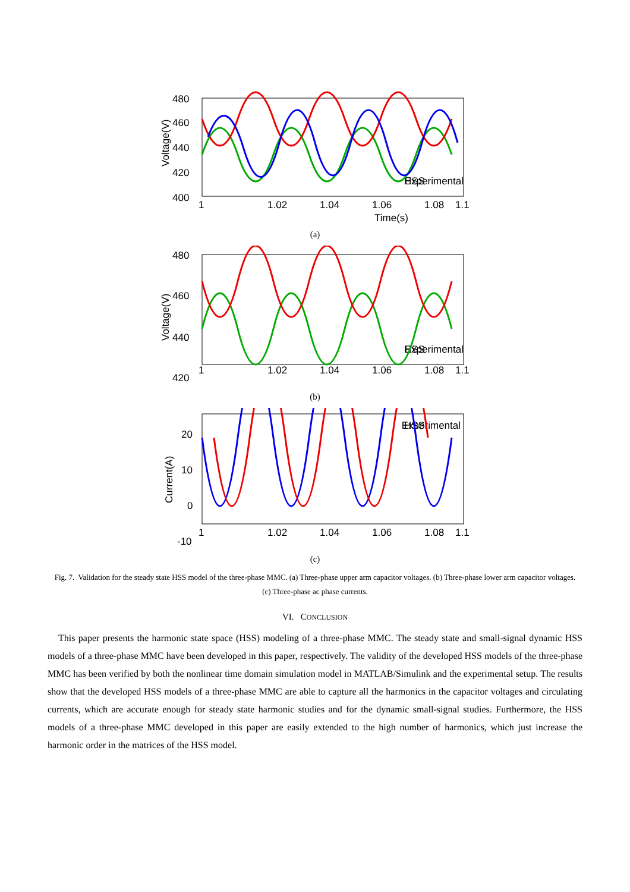480
460
440
420
400
1
1.02
1.04
1.06
1.08
1.1
Time(s)
HSS
Experimental
Voltage(V)
(a)
480
460
440
420
1
1.02
1.04
1.06
1.08
1.1
HSS
Experimental
Voltage(V)
(b)
20
10
0
-10
1
1.02
1.04
1.06
1.08
1.1
HSS
Experimental
Current(A)
(c)
Fig. 7. Validation for the steady state HSS model of the three-phase MMC. (a) Three-phase upper arm capacitor voltages. (b) Three-phase lower arm capacitor voltages. (c) Three-phase ac phase currents.
VI. CONCLUSION
This paper presents the harmonic state space (HSS) modeling of a three-phase MMC. The steady state and small-signal dynamic HSS models of a three-phase MMC have been developed in this paper, respectively. The validity of the developed HSS models of the three-phase MMC has been verified by both the nonlinear time domain simulation model in MATLAB/Simulink and the experimental setup. The results show that the developed HSS models of a three-phase MMC are able to capture all the harmonics in the capacitor voltages and circulating currents, which are accurate enough for steady state harmonic studies and for the dynamic small-signal studies. Furthermore, the HSS models of a three-phase MMC developed in this paper are easily extended to the high number of harmonics, which just increase the harmonic order in the matrices of the HSS model.